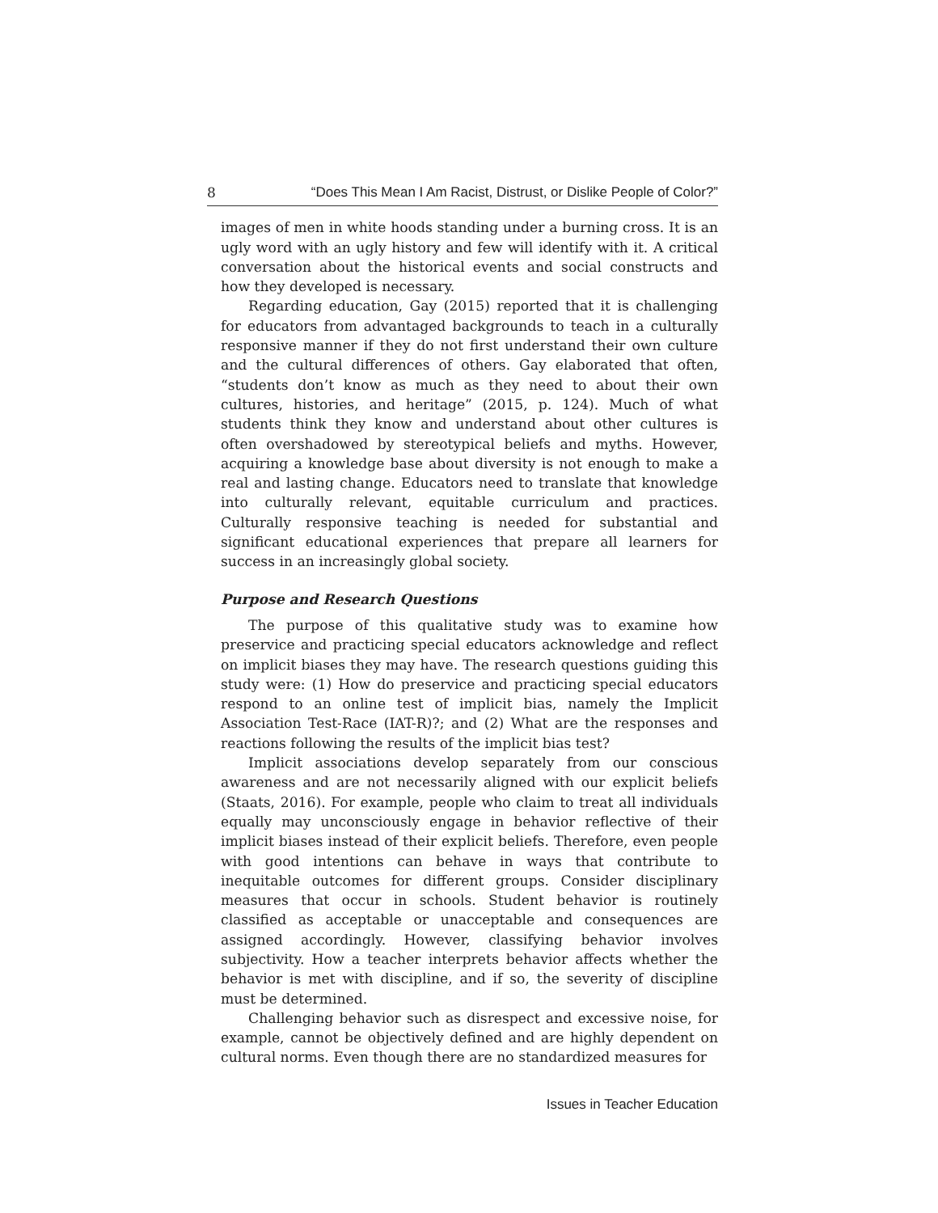8 “Does This Mean I Am Racist, Distrust, or Dislike People of Color?”
images of men in white hoods standing under a burning cross. It is an ugly word with an ugly history and few will identify with it. A critical conversation about the historical events and social constructs and how they developed is necessary.
Regarding education, Gay (2015) reported that it is challenging for educators from advantaged backgrounds to teach in a culturally responsive manner if they do not first understand their own culture and the cultural differences of others. Gay elaborated that often, “students don’t know as much as they need to about their own cultures, histories, and heritage” (2015, p. 124). Much of what students think they know and understand about other cultures is often overshadowed by stereotypical beliefs and myths. However, acquiring a knowledge base about diversity is not enough to make a real and lasting change. Educators need to translate that knowledge into culturally relevant, equitable curriculum and practices. Culturally responsive teaching is needed for substantial and significant educational experiences that prepare all learners for success in an increasingly global society.
Purpose and Research Questions
The purpose of this qualitative study was to examine how preservice and practicing special educators acknowledge and reflect on implicit biases they may have. The research questions guiding this study were: (1) How do preservice and practicing special educators respond to an online test of implicit bias, namely the Implicit Association Test-Race (IAT-R)?; and (2) What are the responses and reactions following the results of the implicit bias test?
Implicit associations develop separately from our conscious awareness and are not necessarily aligned with our explicit beliefs (Staats, 2016). For example, people who claim to treat all individuals equally may unconsciously engage in behavior reflective of their implicit biases instead of their explicit beliefs. Therefore, even people with good intentions can behave in ways that contribute to inequitable outcomes for different groups. Consider disciplinary measures that occur in schools. Student behavior is routinely classified as acceptable or unacceptable and consequences are assigned accordingly. However, classifying behavior involves subjectivity. How a teacher interprets behavior affects whether the behavior is met with discipline, and if so, the severity of discipline must be determined.
Challenging behavior such as disrespect and excessive noise, for example, cannot be objectively defined and are highly dependent on cultural norms. Even though there are no standardized measures for
Issues in Teacher Education